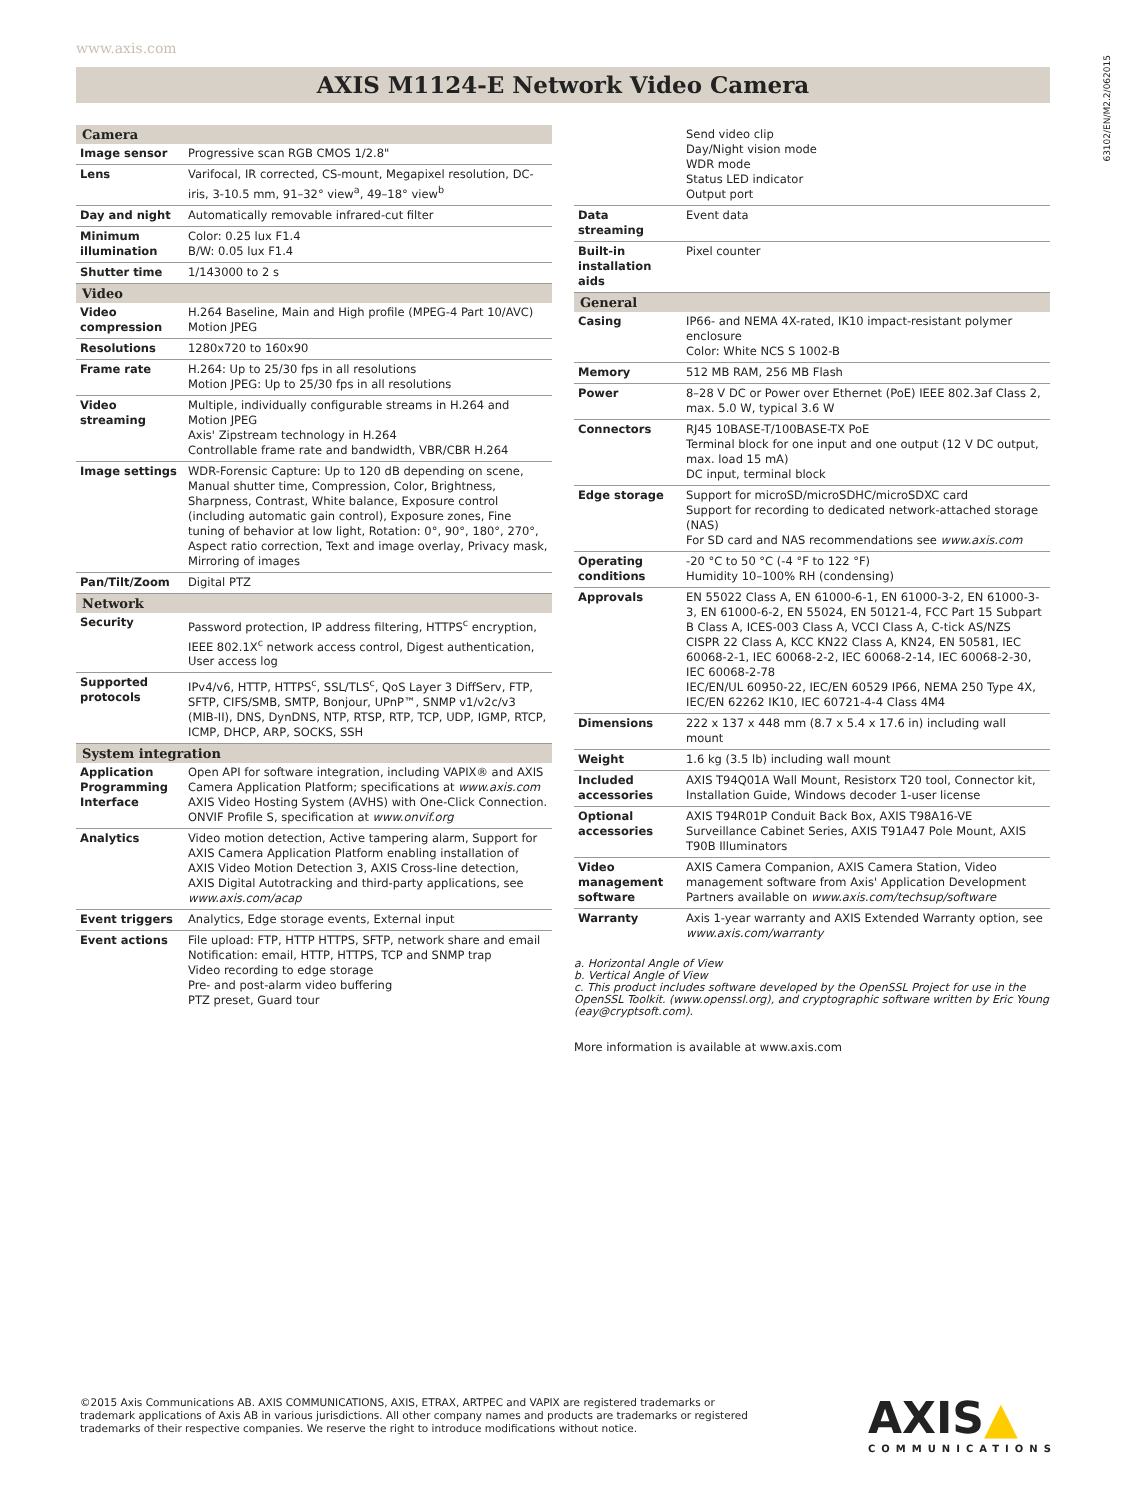www.axis.com
63102/EN/M2.2/062015
AXIS M1124-E Network Video Camera
| Camera | |
| --- | --- |
| Image sensor | Progressive scan RGB CMOS 1/2.8" |
| Lens | Varifocal, IR corrected, CS-mount, Megapixel resolution, DC-iris, 3-10.5 mm, 91–32° view<sup>a</sup>, 49–18° view<sup>b</sup> |
| Day and night | Automatically removable infrared-cut filter |
| Minimum illumination | Color: 0.25 lux F1.4 B/W: 0.05 lux F1.4 |
| Shutter time | 1/143000 to 2 s |
| Video | |
| Video compression | H.264 Baseline, Main and High profile (MPEG-4 Part 10/AVC) Motion JPEG |
| Resolutions | 1280x720 to 160x90 |
| Frame rate | H.264: Up to 25/30 fps in all resolutions Motion JPEG: Up to 25/30 fps in all resolutions |
| Video streaming | Multiple, individually configurable streams in H.264 and Motion JPEG Axis' Zipstream technology in H.264 Controllable frame rate and bandwidth, VBR/CBR H.264 |
| Image settings | WDR-Forensic Capture: Up to 120 dB depending on scene, Manual shutter time, Compression, Color, Brightness, Sharpness, Contrast, White balance, Exposure control (including automatic gain control), Exposure zones, Fine tuning of behavior at low light, Rotation: 0°, 90°, 180°, 270°, Aspect ratio correction, Text and image overlay, Privacy mask, Mirroring of images |
| Pan/Tilt/Zoom | Digital PTZ |
| Network | |
| Security | Password protection, IP address filtering, HTTPS<sup>c</sup> encryption, IEEE 802.1X<sup>c</sup> network access control, Digest authentication, User access log |
| Supported protocols | IPv4/v6, HTTP, HTTPS<sup>c</sup>, SSL/TLS<sup>c</sup>, QoS Layer 3 DiffServ, FTP, SFTP, CIFS/SMB, SMTP, Bonjour, UPnP™, SNMP v1/v2c/v3 (MIB-II), DNS, DynDNS, NTP, RTSP, RTP, TCP, UDP, IGMP, RTCP, ICMP, DHCP, ARP, SOCKS, SSH |
| System integration | |
| Application Programming Interface | Open API for software integration, including VAPIX® and AXIS Camera Application Platform; specifications at www.axis.com AXIS Video Hosting System (AVHS) with One-Click Connection. ONVIF Profile S, specification at www.onvif.org |
| Analytics | Video motion detection, Active tampering alarm, Support for AXIS Camera Application Platform enabling installation of AXIS Video Motion Detection 3, AXIS Cross-line detection, AXIS Digital Autotracking and third-party applications, see www.axis.com/acap |
| Event triggers | Analytics, Edge storage events, External input |
| Event actions | File upload: FTP, HTTP HTTPS, SFTP, network share and email Notification: email, HTTP, HTTPS, TCP and SNMP trap Video recording to edge storage Pre- and post-alarm video buffering PTZ preset, Guard tour |
| | Send video clip Day/Night vision mode WDR mode Status LED indicator Output port |
| Data streaming | Event data |
| Built-in installation aids | Pixel counter |
| General | |
| Casing | IP66- and NEMA 4X-rated, IK10 impact-resistant polymer enclosure Color: White NCS S 1002-B |
| Memory | 512 MB RAM, 256 MB Flash |
| Power | 8–28 V DC or Power over Ethernet (PoE) IEEE 802.3af Class 2, max. 5.0 W, typical 3.6 W |
| Connectors | RJ45 10BASE-T/100BASE-TX PoE Terminal block for one input and one output (12 V DC output, max. load 15 mA) DC input, terminal block |
| Edge storage | Support for microSD/microSDHC/microSDXC card Support for recording to dedicated network-attached storage (NAS) For SD card and NAS recommendations see www.axis.com |
| Operating conditions | -20 °C to 50 °C (-4 °F to 122 °F) Humidity 10–100% RH (condensing) |
| Approvals | EN 55022 Class A, EN 61000-6-1, EN 61000-3-2, EN 61000-3-3, EN 61000-6-2, EN 55024, EN 50121-4, FCC Part 15 Subpart B Class A, ICES-003 Class A, VCCI Class A, C-tick AS/NZS CISPR 22 Class A, KCC KN22 Class A, KN24, EN 50581, IEC 60068-2-1, IEC 60068-2-2, IEC 60068-2-14, IEC 60068-2-30, IEC 60068-2-78 IEC/EN/UL 60950-22, IEC/EN 60529 IP66, NEMA 250 Type 4X, IEC/EN 62262 IK10, IEC 60721-4-4 Class 4M4 |
| Dimensions | 222 x 137 x 448 mm (8.7 x 5.4 x 17.6 in) including wall mount |
| Weight | 1.6 kg (3.5 lb) including wall mount |
| Included accessories | AXIS T94Q01A Wall Mount, Resistorx T20 tool, Connector kit, Installation Guide, Windows decoder 1-user license |
| Optional accessories | AXIS T94R01P Conduit Back Box, AXIS T98A16-VE Surveillance Cabinet Series, AXIS T91A47 Pole Mount, AXIS T90B Illuminators |
| Video management software | AXIS Camera Companion, AXIS Camera Station, Video management software from Axis' Application Development Partners available on www.axis.com/techsup/software |
| Warranty | Axis 1-year warranty and AXIS Extended Warranty option, see www.axis.com/warranty |
a. Horizontal Angle of View
b. Vertical Angle of View
c. This product includes software developed by the OpenSSL Project for use in the OpenSSL Toolkit. (www.openssl.org), and cryptographic software written by Eric Young (eay@cryptsoft.com).
More information is available at www.axis.com
©2015 Axis Communications AB. AXIS COMMUNICATIONS, AXIS, ETRAX, ARTPEC and VAPIX are registered trademarks or
trademark applications of Axis AB in various jurisdictions. All other company names and products are trademarks or registered
trademarks of their respective companies. We reserve the right to introduce modifications without notice.
AXIS▲
COMMUNICATIONS